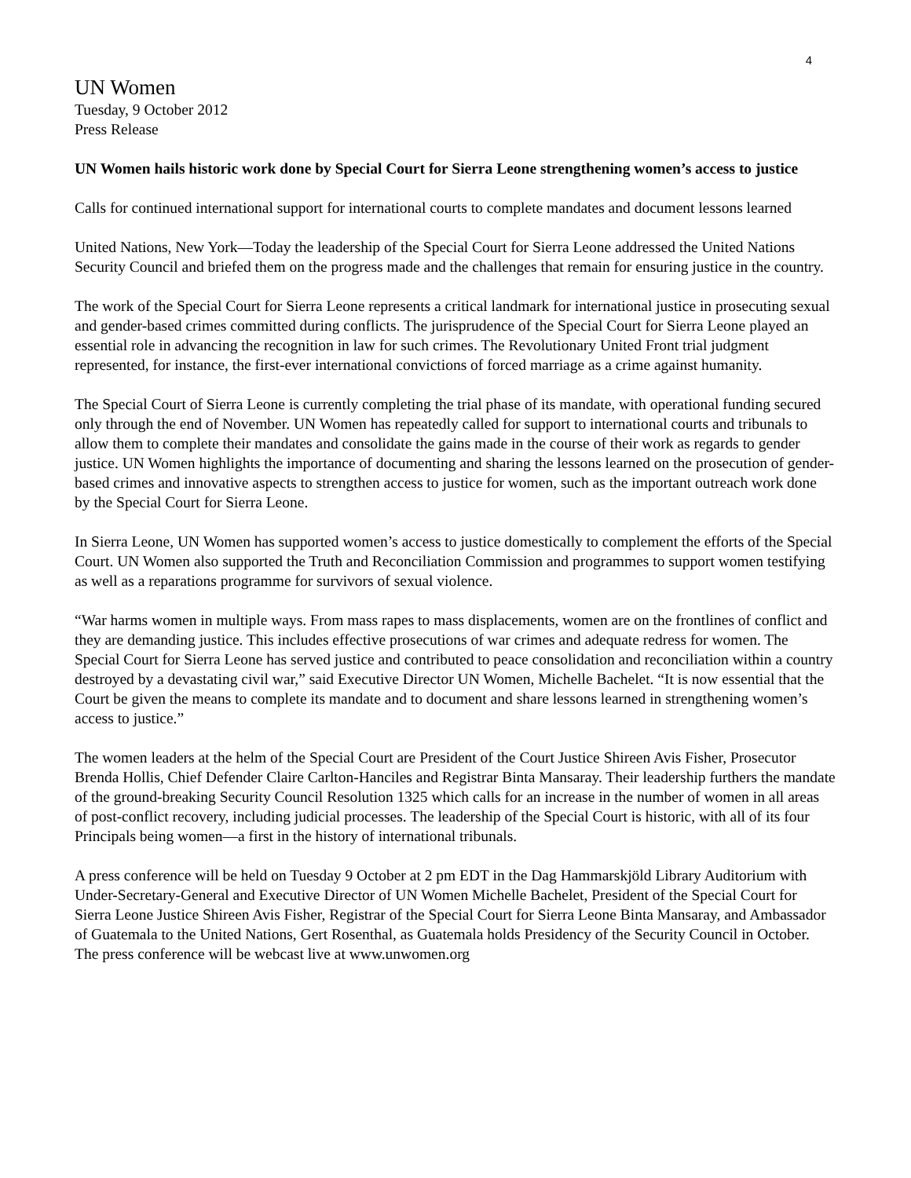4
UN Women
Tuesday, 9 October 2012
Press Release
UN Women hails historic work done by Special Court for Sierra Leone strengthening women’s access to justice
Calls for continued international support for international courts to complete mandates and document lessons learned
United Nations, New York—Today the leadership of the Special Court for Sierra Leone addressed the United Nations Security Council and briefed them on the progress made and the challenges that remain for ensuring justice in the country.
The work of the Special Court for Sierra Leone represents a critical landmark for international justice in prosecuting sexual and gender-based crimes committed during conflicts. The jurisprudence of the Special Court for Sierra Leone played an essential role in advancing the recognition in law for such crimes. The Revolutionary United Front trial judgment represented, for instance, the first-ever international convictions of forced marriage as a crime against humanity.
The Special Court of Sierra Leone is currently completing the trial phase of its mandate, with operational funding secured only through the end of November. UN Women has repeatedly called for support to international courts and tribunals to allow them to complete their mandates and consolidate the gains made in the course of their work as regards to gender justice. UN Women highlights the importance of documenting and sharing the lessons learned on the prosecution of gender-based crimes and innovative aspects to strengthen access to justice for women, such as the important outreach work done by the Special Court for Sierra Leone.
In Sierra Leone, UN Women has supported women’s access to justice domestically to complement the efforts of the Special Court. UN Women also supported the Truth and Reconciliation Commission and programmes to support women testifying as well as a reparations programme for survivors of sexual violence.
“War harms women in multiple ways. From mass rapes to mass displacements, women are on the frontlines of conflict and they are demanding justice. This includes effective prosecutions of war crimes and adequate redress for women. The Special Court for Sierra Leone has served justice and contributed to peace consolidation and reconciliation within a country destroyed by a devastating civil war,” said Executive Director UN Women, Michelle Bachelet. “It is now essential that the Court be given the means to complete its mandate and to document and share lessons learned in strengthening women’s access to justice.”
The women leaders at the helm of the Special Court are President of the Court Justice Shireen Avis Fisher, Prosecutor Brenda Hollis, Chief Defender Claire Carlton-Hanciles and Registrar Binta Mansaray. Their leadership furthers the mandate of the ground-breaking Security Council Resolution 1325 which calls for an increase in the number of women in all areas of post-conflict recovery, including judicial processes. The leadership of the Special Court is historic, with all of its four Principals being women—a first in the history of international tribunals.
A press conference will be held on Tuesday 9 October at 2 pm EDT in the Dag Hammarskjöld Library Auditorium with Under-Secretary-General and Executive Director of UN Women Michelle Bachelet, President of the Special Court for Sierra Leone Justice Shireen Avis Fisher, Registrar of the Special Court for Sierra Leone Binta Mansaray, and Ambassador of Guatemala to the United Nations, Gert Rosenthal, as Guatemala holds Presidency of the Security Council in October. The press conference will be webcast live at www.unwomen.org